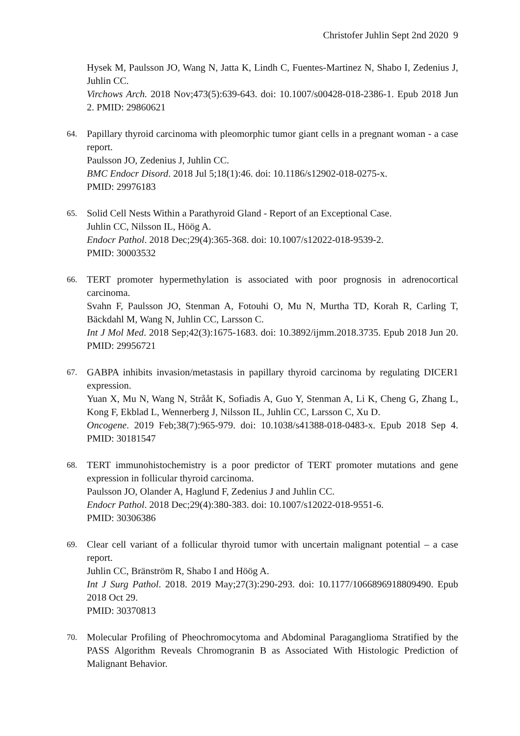Christofer Juhlin Sept 2nd 2020 9
Hysek M, Paulsson JO, Wang N, Jatta K, Lindh C, Fuentes-Martinez N, Shabo I, Zedenius J, Juhlin CC.
Virchows Arch. 2018 Nov;473(5):639-643. doi: 10.1007/s00428-018-2386-1. Epub 2018 Jun 2. PMID: 29860621
64.
Papillary thyroid carcinoma with pleomorphic tumor giant cells in a pregnant woman - a case report.
Paulsson JO, Zedenius J, Juhlin CC.
BMC Endocr Disord. 2018 Jul 5;18(1):46. doi: 10.1186/s12902-018-0275-x.
PMID: 29976183
65.
Solid Cell Nests Within a Parathyroid Gland - Report of an Exceptional Case.
Juhlin CC, Nilsson IL, Höög A.
Endocr Pathol. 2018 Dec;29(4):365-368. doi: 10.1007/s12022-018-9539-2.
PMID: 30003532
66.
TERT promoter hypermethylation is associated with poor prognosis in adrenocortical carcinoma.
Svahn F, Paulsson JO, Stenman A, Fotouhi O, Mu N, Murtha TD, Korah R, Carling T, Bäckdahl M, Wang N, Juhlin CC, Larsson C.
Int J Mol Med. 2018 Sep;42(3):1675-1683. doi: 10.3892/ijmm.2018.3735. Epub 2018 Jun 20. PMID: 29956721
67.
GABPA inhibits invasion/metastasis in papillary thyroid carcinoma by regulating DICER1 expression.
Yuan X, Mu N, Wang N, Strååt K, Sofiadis A, Guo Y, Stenman A, Li K, Cheng G, Zhang L, Kong F, Ekblad L, Wennerberg J, Nilsson IL, Juhlin CC, Larsson C, Xu D.
Oncogene. 2019 Feb;38(7):965-979. doi: 10.1038/s41388-018-0483-x. Epub 2018 Sep 4. PMID: 30181547
68.
TERT immunohistochemistry is a poor predictor of TERT promoter mutations and gene expression in follicular thyroid carcinoma.
Paulsson JO, Olander A, Haglund F, Zedenius J and Juhlin CC.
Endocr Pathol. 2018 Dec;29(4):380-383. doi: 10.1007/s12022-018-9551-6.
PMID: 30306386
69.
Clear cell variant of a follicular thyroid tumor with uncertain malignant potential – a case report.
Juhlin CC, Bränström R, Shabo I and Höög A.
Int J Surg Pathol. 2018. 2019 May;27(3):290-293. doi: 10.1177/1066896918809490. Epub 2018 Oct 29.
PMID: 30370813
70.
Molecular Profiling of Pheochromocytoma and Abdominal Paraganglioma Stratified by the PASS Algorithm Reveals Chromogranin B as Associated With Histologic Prediction of Malignant Behavior.